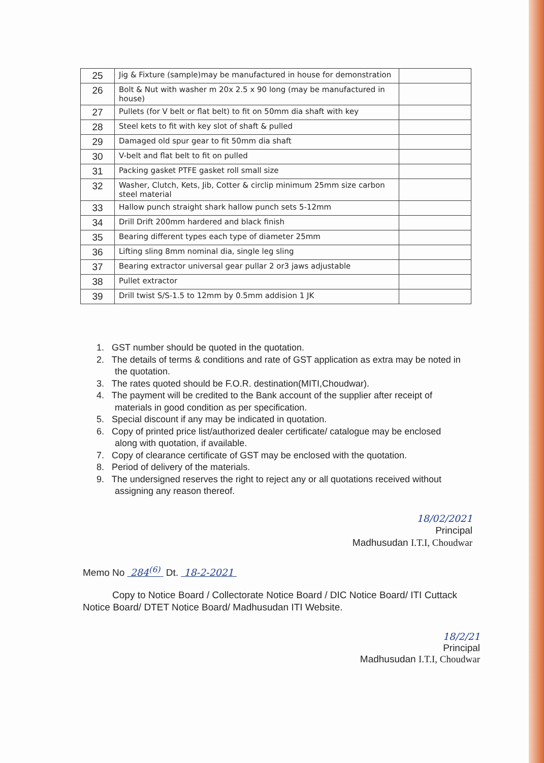| 25 | Jig & Fixture (sample)may be manufactured in house for demonstration | |
| 26 | Bolt & Nut with washer m 20x 2.5 x 90 long (may be manufactured in house) | |
| 27 | Pullets (for V belt or flat belt) to fit on 50mm dia shaft with key | |
| 28 | Steel kets to fit with key slot of shaft & pulled | |
| 29 | Damaged old spur gear to fit 50mm dia shaft | |
| 30 | V-belt and flat belt to fit on pulled | |
| 31 | Packing gasket PTFE gasket roll small size | |
| 32 | Washer, Clutch, Kets, Jib, Cotter & circlip minimum 25mm size carbon steel material | |
| 33 | Hallow punch straight shark hallow punch sets 5-12mm | |
| 34 | Drill Drift 200mm hardered and black finish | |
| 35 | Bearing different types each type of diameter 25mm | |
| 36 | Lifting sling 8mm nominal dia, single leg sling | |
| 37 | Bearing extractor universal gear pullar 2 or3 jaws adjustable | |
| 38 | Pullet extractor | |
| 39 | Drill twist S/S-1.5 to 12mm by 0.5mm addision 1 JK | |
1. GST number should be quoted in the quotation.
2. The details of terms & conditions and rate of GST application as extra may be noted in the quotation.
3. The rates quoted should be F.O.R. destination(MITI,Choudwar).
4. The payment will be credited to the Bank account of the supplier after receipt of materials in good condition as per specification.
5. Special discount if any may be indicated in quotation.
6. Copy of printed price list/authorized dealer certificate/ catalogue may be enclosed along with quotation, if available.
7. Copy of clearance certificate of GST may be enclosed with the quotation.
8. Period of delivery of the materials.
9. The undersigned reserves the right to reject any or all quotations received without assigning any reason thereof.
18/02/2021
Principal
Madhusudan I.T.I, Choudwar
Memo No 284<sup>(6)</sup> Dt. 18-2-2021
Copy to Notice Board / Collectorate Notice Board / DIC Notice Board/ ITI Cuttack Notice Board/ DTET Notice Board/ Madhusudan ITI Website.
18/2/21
Principal
Madhusudan I.T.I, Choudwar